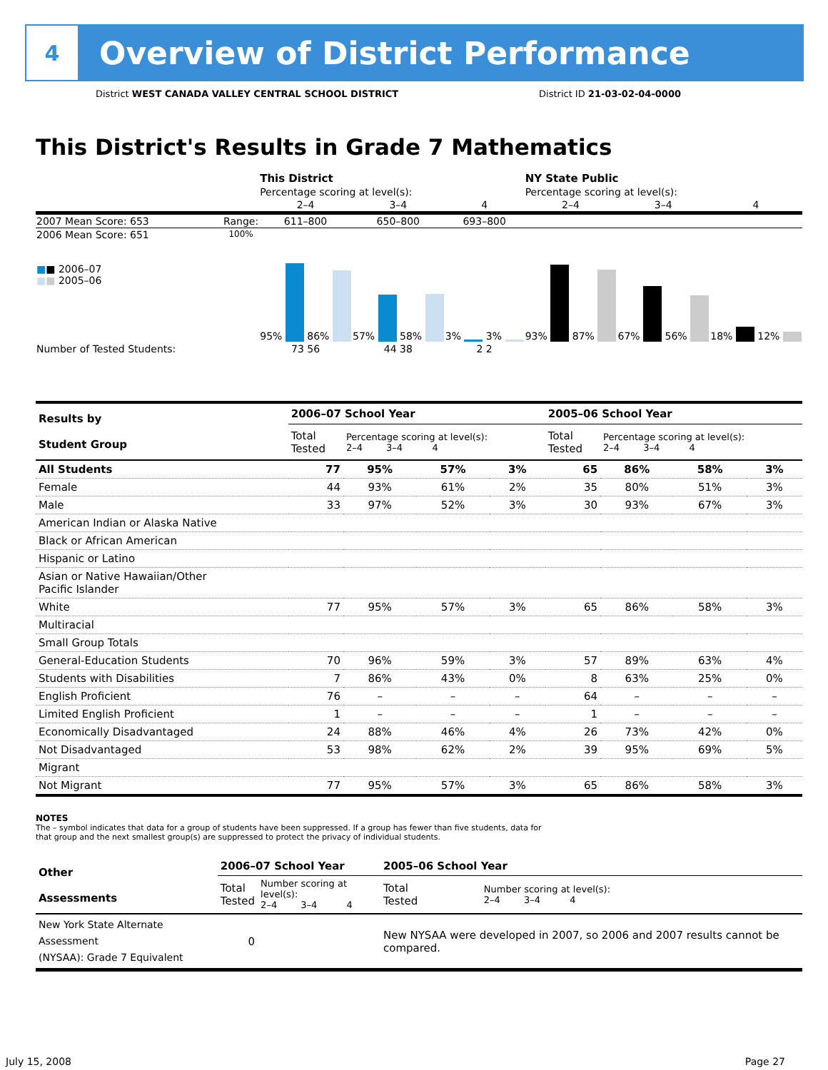4
Overview of District Performance
District WEST CANADA VALLEY CENTRAL SCHOOL DISTRICT District ID 21-03-02-04-0000
This District's Results in Grade 7 Mathematics
| | | This District | | | NY State Public | | |
| | | Percentage scoring at level(s): | | | Percentage scoring at level(s): | | |
| | | 2–4 | 3–4 | 4 | 2–4 | 3–4 | 4 |
| 2007 Mean Score: 653 | Range: | 611–800 | 650–800 | 693–800 | | | |
| 2006 Mean Score: 651 ■ ■ 2006–07 ■ ■ 2005–06 | 100% | 95% 86% | 57% 58% | 3% 3% | 93% 87% | 67% 56% | 18% 12% |
| Number of Tested Students: | | 73 56 | 44 38 | 2 2 | | | |
| Results by Student Group | 2006–07 School Year | | | | 2005–06 School Year | | | |
| | Total Tested | Percentage scoring at level(s): 2–4 3–4 4 | | | Total Tested | Percentage scoring at level(s): 2–4 3–4 4 | | |
| All Students | 77 | 95% | 57% | 3% | 65 | 86% | 58% | 3% |
| Female | 44 | 93% | 61% | 2% | 35 | 80% | 51% | 3% |
| Male | 33 | 97% | 52% | 3% | 30 | 93% | 67% | 3% |
| American Indian or Alaska Native | | | | | | | | |
| Black or African American | | | | | | | | |
| Hispanic or Latino | | | | | | | | |
| Asian or Native Hawaiian/Other Pacific Islander | | | | | | | | |
| White | 77 | 95% | 57% | 3% | 65 | 86% | 58% | 3% |
| Multiracial | | | | | | | | |
| Small Group Totals | | | | | | | | |
| General-Education Students | 70 | 96% | 59% | 3% | 57 | 89% | 63% | 4% |
| Students with Disabilities | 7 | 86% | 43% | 0% | 8 | 63% | 25% | 0% |
| English Proficient | 76 | – | – | – | 64 | – | – | – |
| Limited English Proficient | 1 | – | – | – | 1 | – | – | – |
| Economically Disadvantaged | 24 | 88% | 46% | 4% | 26 | 73% | 42% | 0% |
| Not Disadvantaged | 53 | 98% | 62% | 2% | 39 | 95% | 69% | 5% |
| Migrant | | | | | | | | |
| Not Migrant | 77 | 95% | 57% | 3% | 65 | 86% | 58% | 3% |
NOTES
The – symbol indicates that data for a group of students have been suppressed. If a group has fewer than five students, data for that group and the next smallest group(s) are suppressed to protect the privacy of individual students.
| Other Assessments | 2006–07 School Year | | 2005–06 School Year | |
| | Total Tested | Number scoring at level(s): 2–4 3–4 4 | Total Tested | Number scoring at level(s): 2–4 3–4 4 |
| New York State Alternate Assessment (NYSAA): Grade 7 Equivalent | 0 | | New NYSAA were developed in 2007, so 2006 and 2007 results cannot be compared. | |
July 15, 2008 Page 27